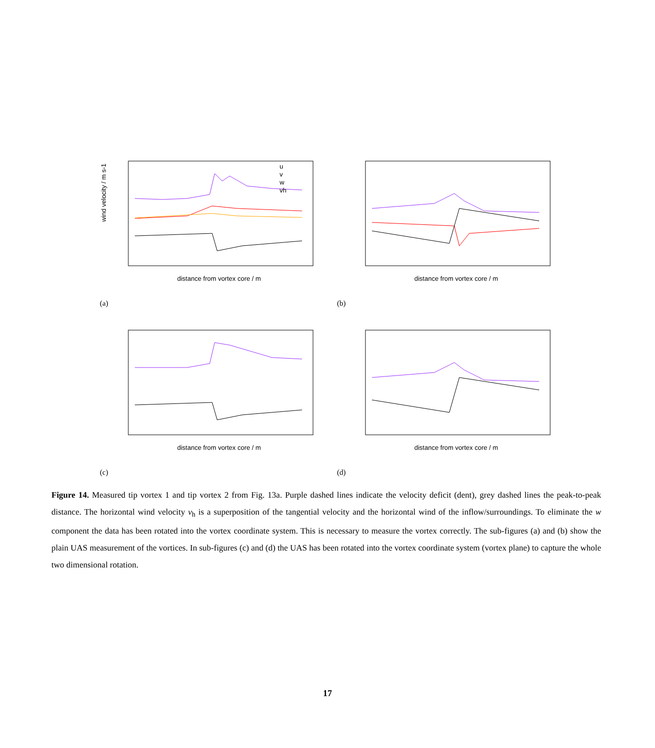wind velocity / m s-1
distance from vortex core / m
u
v
w
vh
(a)
distance from vortex core / m
(b)
distance from vortex core / m
(c)
distance from vortex core / m
(d)
Figure 14. Measured tip vortex 1 and tip vortex 2 from Fig. 13a. Purple dashed lines indicate the velocity deficit (dent), grey dashed lines the peak-to-peak distance. The horizontal wind velocity v<sub>h</sub> is a superposition of the tangential velocity and the horizontal wind of the inflow/surroundings. To eliminate the w component the data has been rotated into the vortex coordinate system. This is necessary to measure the vortex correctly. The sub-figures (a) and (b) show the plain UAS measurement of the vortices. In sub-figures (c) and (d) the UAS has been rotated into the vortex coordinate system (vortex plane) to capture the whole two dimensional rotation.
17